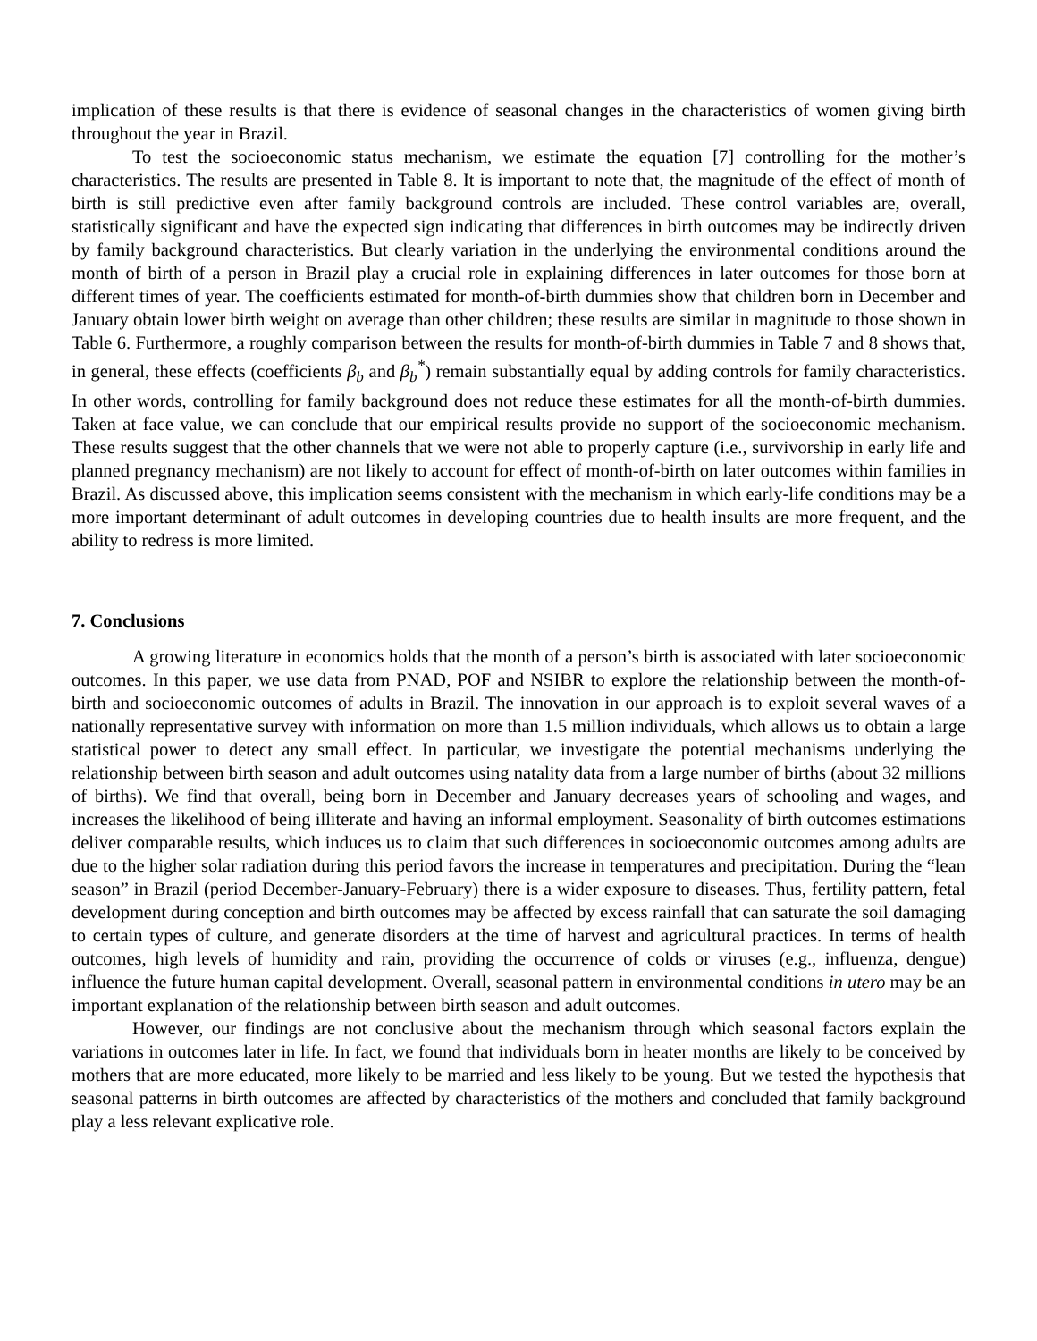implication of these results is that there is evidence of seasonal changes in the characteristics of women giving birth throughout the year in Brazil.
To test the socioeconomic status mechanism, we estimate the equation [7] controlling for the mother’s characteristics. The results are presented in Table 8. It is important to note that, the magnitude of the effect of month of birth is still predictive even after family background controls are included. These control variables are, overall, statistically significant and have the expected sign indicating that differences in birth outcomes may be indirectly driven by family background characteristics. But clearly variation in the underlying the environmental conditions around the month of birth of a person in Brazil play a crucial role in explaining differences in later outcomes for those born at different times of year. The coefficients estimated for month-of-birth dummies show that children born in December and January obtain lower birth weight on average than other children; these results are similar in magnitude to those shown in Table 6. Furthermore, a roughly comparison between the results for month-of-birth dummies in Table 7 and 8 shows that, in general, these effects (coefficients β<sub>b</sub> and β<sub>b</sub><sup>*</sup>) remain substantially equal by adding controls for family characteristics. In other words, controlling for family background does not reduce these estimates for all the month-of-birth dummies. Taken at face value, we can conclude that our empirical results provide no support of the socioeconomic mechanism. These results suggest that the other channels that we were not able to properly capture (i.e., survivorship in early life and planned pregnancy mechanism) are not likely to account for effect of month-of-birth on later outcomes within families in Brazil. As discussed above, this implication seems consistent with the mechanism in which early-life conditions may be a more important determinant of adult outcomes in developing countries due to health insults are more frequent, and the ability to redress is more limited.
7. Conclusions
A growing literature in economics holds that the month of a person’s birth is associated with later socioeconomic outcomes. In this paper, we use data from PNAD, POF and NSIBR to explore the relationship between the month-of-birth and socioeconomic outcomes of adults in Brazil. The innovation in our approach is to exploit several waves of a nationally representative survey with information on more than 1.5 million individuals, which allows us to obtain a large statistical power to detect any small effect. In particular, we investigate the potential mechanisms underlying the relationship between birth season and adult outcomes using natality data from a large number of births (about 32 millions of births). We find that overall, being born in December and January decreases years of schooling and wages, and increases the likelihood of being illiterate and having an informal employment. Seasonality of birth outcomes estimations deliver comparable results, which induces us to claim that such differences in socioeconomic outcomes among adults are due to the higher solar radiation during this period favors the increase in temperatures and precipitation. During the “lean season” in Brazil (period December-January-February) there is a wider exposure to diseases. Thus, fertility pattern, fetal development during conception and birth outcomes may be affected by excess rainfall that can saturate the soil damaging to certain types of culture, and generate disorders at the time of harvest and agricultural practices. In terms of health outcomes, high levels of humidity and rain, providing the occurrence of colds or viruses (e.g., influenza, dengue) influence the future human capital development. Overall, seasonal pattern in environmental conditions in utero may be an important explanation of the relationship between birth season and adult outcomes.
However, our findings are not conclusive about the mechanism through which seasonal factors explain the variations in outcomes later in life. In fact, we found that individuals born in heater months are likely to be conceived by mothers that are more educated, more likely to be married and less likely to be young. But we tested the hypothesis that seasonal patterns in birth outcomes are affected by characteristics of the mothers and concluded that family background play a less relevant explicative role.